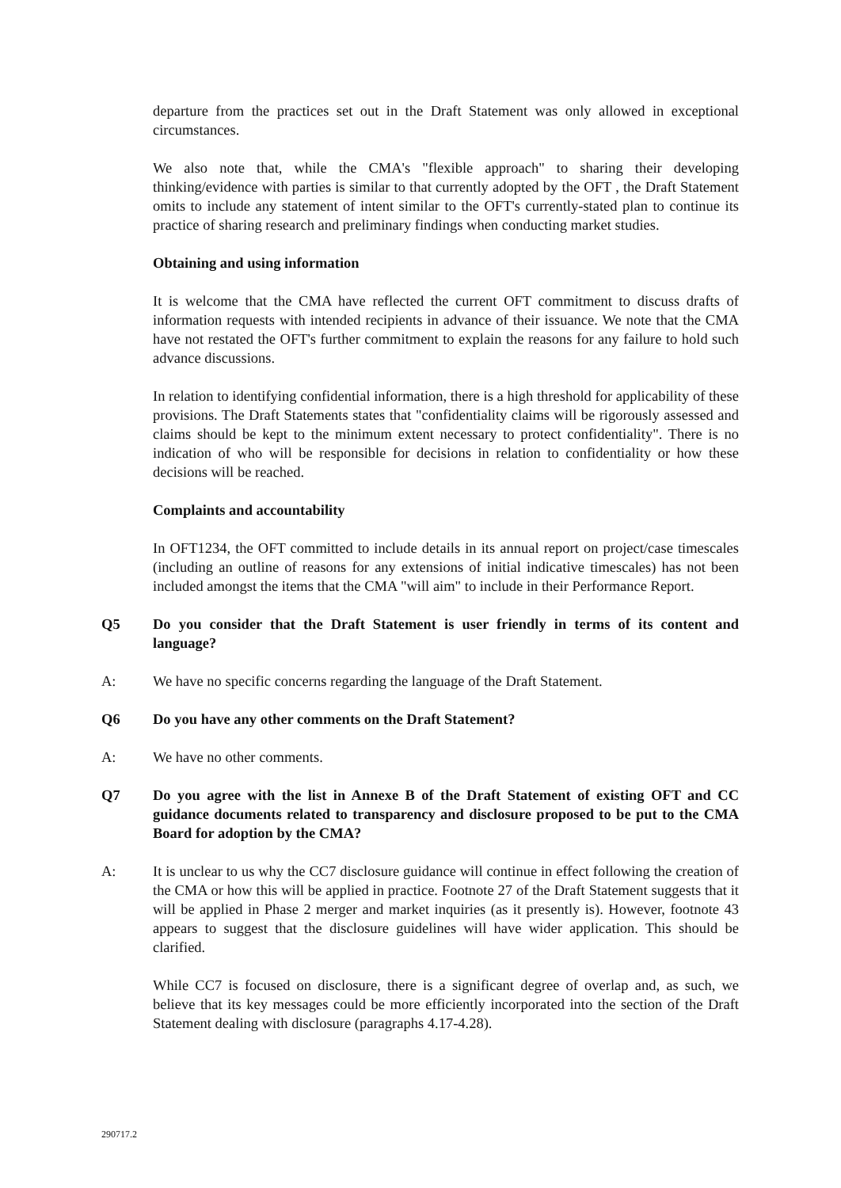departure from the practices set out in the Draft Statement was only allowed in exceptional circumstances.
We also note that, while the CMA's "flexible approach" to sharing their developing thinking/evidence with parties is similar to that currently adopted by the OFT , the Draft Statement omits to include any statement of intent similar to the OFT's currently-stated plan to continue its practice of sharing research and preliminary findings when conducting market studies.
Obtaining and using information
It is welcome that the CMA have reflected the current OFT commitment to discuss drafts of information requests with intended recipients in advance of their issuance. We note that the CMA have not restated the OFT's further commitment to explain the reasons for any failure to hold such advance discussions.
In relation to identifying confidential information, there is a high threshold for applicability of these provisions. The Draft Statements states that "confidentiality claims will be rigorously assessed and claims should be kept to the minimum extent necessary to protect confidentiality". There is no indication of who will be responsible for decisions in relation to confidentiality or how these decisions will be reached.
Complaints and accountability
In OFT1234, the OFT committed to include details in its annual report on project/case timescales (including an outline of reasons for any extensions of initial indicative timescales) has not been included amongst the items that the CMA "will aim" to include in their Performance Report.
Q5 Do you consider that the Draft Statement is user friendly in terms of its content and language?
A: We have no specific concerns regarding the language of the Draft Statement.
Q6 Do you have any other comments on the Draft Statement?
A: We have no other comments.
Q7 Do you agree with the list in Annexe B of the Draft Statement of existing OFT and CC guidance documents related to transparency and disclosure proposed to be put to the CMA Board for adoption by the CMA?
A: It is unclear to us why the CC7 disclosure guidance will continue in effect following the creation of the CMA or how this will be applied in practice. Footnote 27 of the Draft Statement suggests that it will be applied in Phase 2 merger and market inquiries (as it presently is). However, footnote 43 appears to suggest that the disclosure guidelines will have wider application. This should be clarified.
While CC7 is focused on disclosure, there is a significant degree of overlap and, as such, we believe that its key messages could be more efficiently incorporated into the section of the Draft Statement dealing with disclosure (paragraphs 4.17-4.28).
290717.2